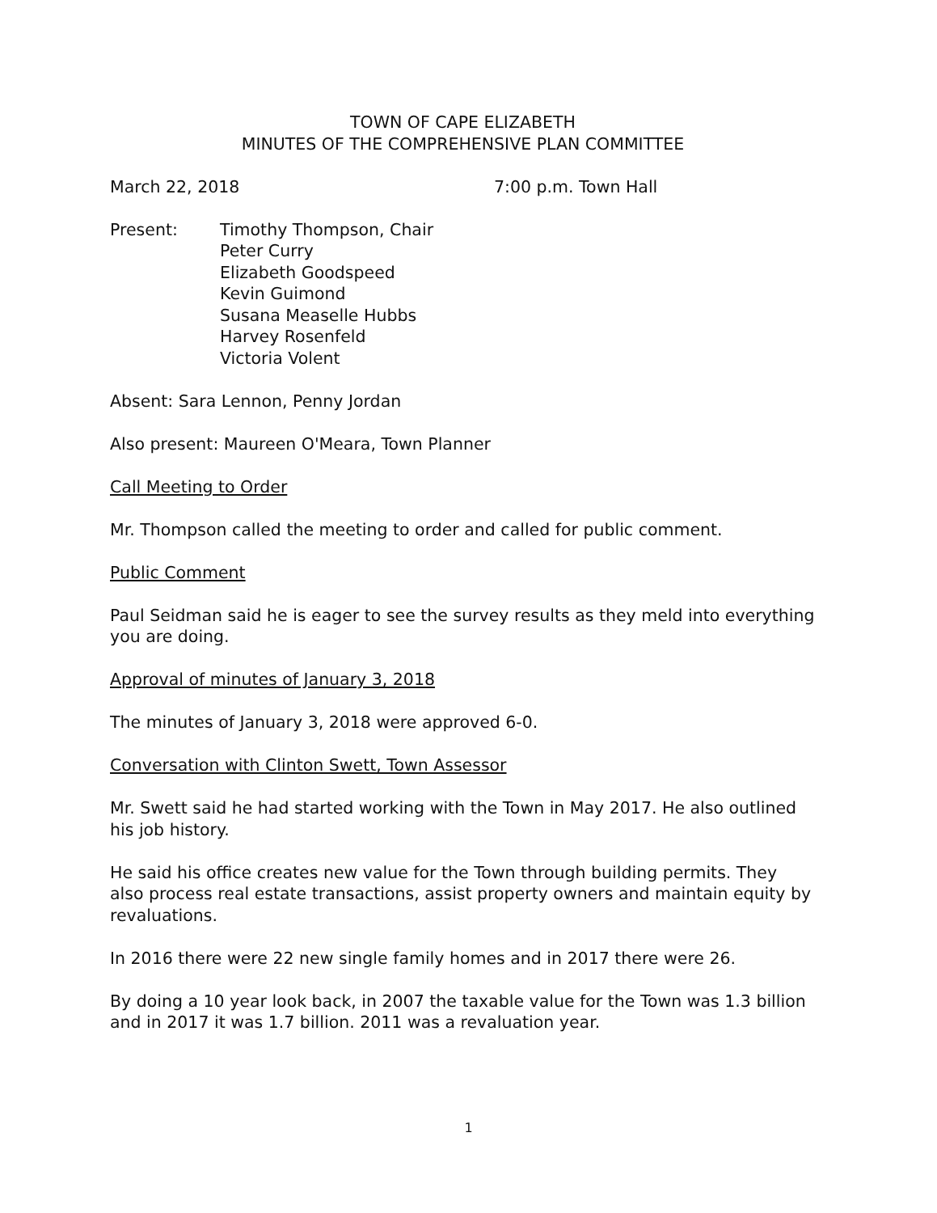TOWN OF CAPE ELIZABETH
MINUTES OF THE COMPREHENSIVE PLAN COMMITTEE
March 22, 2018 7:00 p.m. Town Hall
Present: Timothy Thompson, Chair
Peter Curry
Elizabeth Goodspeed
Kevin Guimond
Susana Measelle Hubbs
Harvey Rosenfeld
Victoria Volent
Absent: Sara Lennon, Penny Jordan
Also present: Maureen O'Meara, Town Planner
Call Meeting to Order
Mr. Thompson called the meeting to order and called for public comment.
Public Comment
Paul Seidman said he is eager to see the survey results as they meld into everything you are doing.
Approval of minutes of January 3, 2018
The minutes of January 3, 2018 were approved 6-0.
Conversation with Clinton Swett, Town Assessor
Mr. Swett said he had started working with the Town in May 2017. He also outlined his job history.
He said his office creates new value for the Town through building permits. They also process real estate transactions, assist property owners and maintain equity by revaluations.
In 2016 there were 22 new single family homes and in 2017 there were 26.
By doing a 10 year look back, in 2007 the taxable value for the Town was 1.3 billion and in 2017 it was 1.7 billion. 2011 was a revaluation year.
1